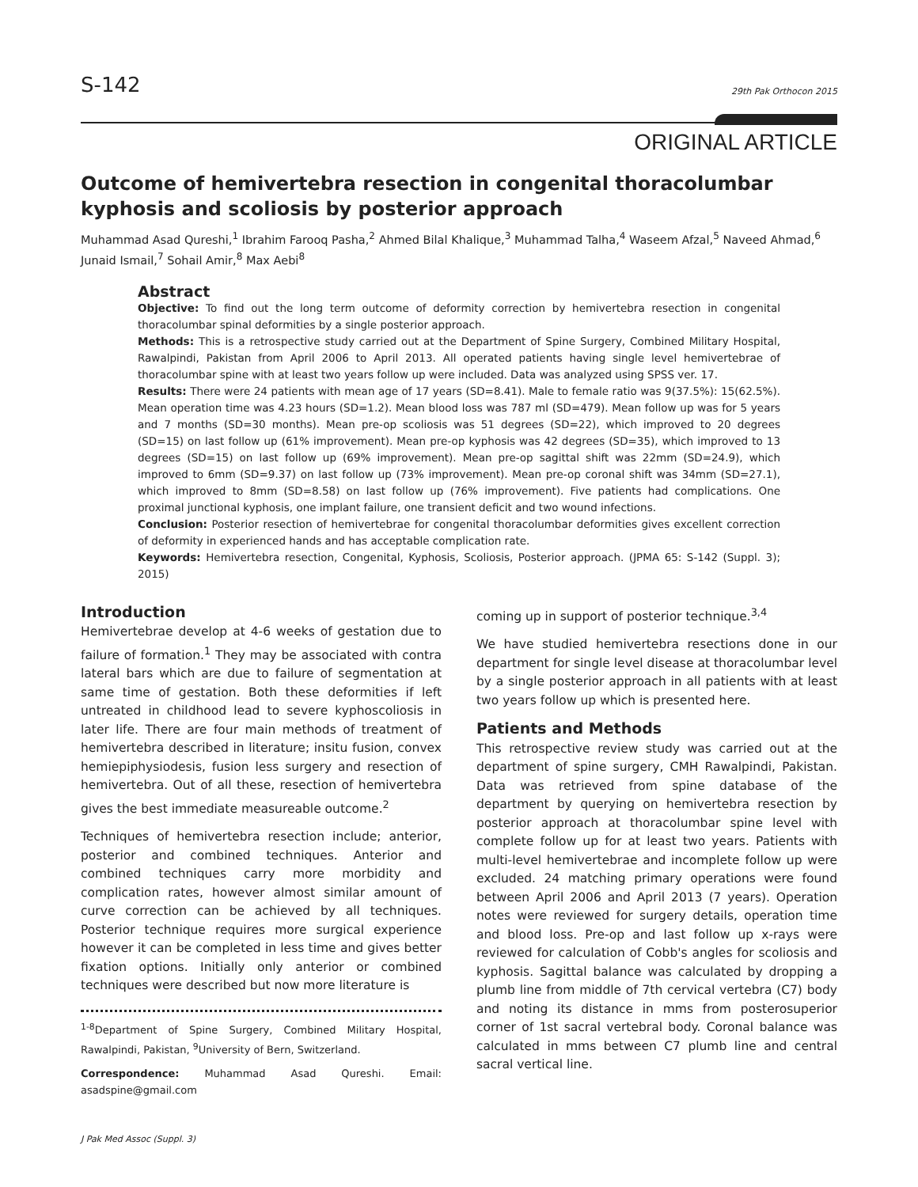S-142 29th Pak Orthocon 2015
ORIGINAL ARTICLE
Outcome of hemivertebra resection in congenital thoracolumbar kyphosis and scoliosis by posterior approach
Muhammad Asad Qureshi,<sup>1</sup> Ibrahim Farooq Pasha,<sup>2</sup> Ahmed Bilal Khalique,<sup>3</sup> Muhammad Talha,<sup>4</sup> Waseem Afzal,<sup>5</sup> Naveed Ahmad,<sup>6</sup> Junaid Ismail,<sup>7</sup> Sohail Amir,<sup>8</sup> Max Aebi<sup>8</sup>
Abstract
Objective: To find out the long term outcome of deformity correction by hemivertebra resection in congenital thoracolumbar spinal deformities by a single posterior approach.
Methods: This is a retrospective study carried out at the Department of Spine Surgery, Combined Military Hospital, Rawalpindi, Pakistan from April 2006 to April 2013. All operated patients having single level hemivertebrae of thoracolumbar spine with at least two years follow up were included. Data was analyzed using SPSS ver. 17.
Results: There were 24 patients with mean age of 17 years (SD=8.41). Male to female ratio was 9(37.5%): 15(62.5%). Mean operation time was 4.23 hours (SD=1.2). Mean blood loss was 787 ml (SD=479). Mean follow up was for 5 years and 7 months (SD=30 months). Mean pre-op scoliosis was 51 degrees (SD=22), which improved to 20 degrees (SD=15) on last follow up (61% improvement). Mean pre-op kyphosis was 42 degrees (SD=35), which improved to 13 degrees (SD=15) on last follow up (69% improvement). Mean pre-op sagittal shift was 22mm (SD=24.9), which improved to 6mm (SD=9.37) on last follow up (73% improvement). Mean pre-op coronal shift was 34mm (SD=27.1), which improved to 8mm (SD=8.58) on last follow up (76% improvement). Five patients had complications. One proximal junctional kyphosis, one implant failure, one transient deficit and two wound infections.
Conclusion: Posterior resection of hemivertebrae for congenital thoracolumbar deformities gives excellent correction of deformity in experienced hands and has acceptable complication rate.
Keywords: Hemivertebra resection, Congenital, Kyphosis, Scoliosis, Posterior approach. (JPMA 65: S-142 (Suppl. 3); 2015)
Introduction
Hemivertebrae develop at 4-6 weeks of gestation due to failure of formation.<sup>1</sup> They may be associated with contra lateral bars which are due to failure of segmentation at same time of gestation. Both these deformities if left untreated in childhood lead to severe kyphoscoliosis in later life. There are four main methods of treatment of hemivertebra described in literature; insitu fusion, convex hemiepiphysiodesis, fusion less surgery and resection of hemivertebra. Out of all these, resection of hemivertebra gives the best immediate measureable outcome.<sup>2</sup>
Techniques of hemivertebra resection include; anterior, posterior and combined techniques. Anterior and combined techniques carry more morbidity and complication rates, however almost similar amount of curve correction can be achieved by all techniques. Posterior technique requires more surgical experience however it can be completed in less time and gives better fixation options. Initially only anterior or combined techniques were described but now more literature is
<sup>1-8</sup>Department of Spine Surgery, Combined Military Hospital, Rawalpindi, Pakistan, <sup>9</sup>University of Bern, Switzerland.
Correspondence: Muhammad Asad Qureshi. Email: asadspine@gmail.com
J Pak Med Assoc (Suppl. 3)
coming up in support of posterior technique.<sup>3,4</sup>
We have studied hemivertebra resections done in our department for single level disease at thoracolumbar level by a single posterior approach in all patients with at least two years follow up which is presented here.
Patients and Methods
This retrospective review study was carried out at the department of spine surgery, CMH Rawalpindi, Pakistan. Data was retrieved from spine database of the department by querying on hemivertebra resection by posterior approach at thoracolumbar spine level with complete follow up for at least two years. Patients with multi-level hemivertebrae and incomplete follow up were excluded. 24 matching primary operations were found between April 2006 and April 2013 (7 years). Operation notes were reviewed for surgery details, operation time and blood loss. Pre-op and last follow up x-rays were reviewed for calculation of Cobb's angles for scoliosis and kyphosis. Sagittal balance was calculated by dropping a plumb line from middle of 7th cervical vertebra (C7) body and noting its distance in mms from posterosuperior corner of 1st sacral vertebral body. Coronal balance was calculated in mms between C7 plumb line and central sacral vertical line.